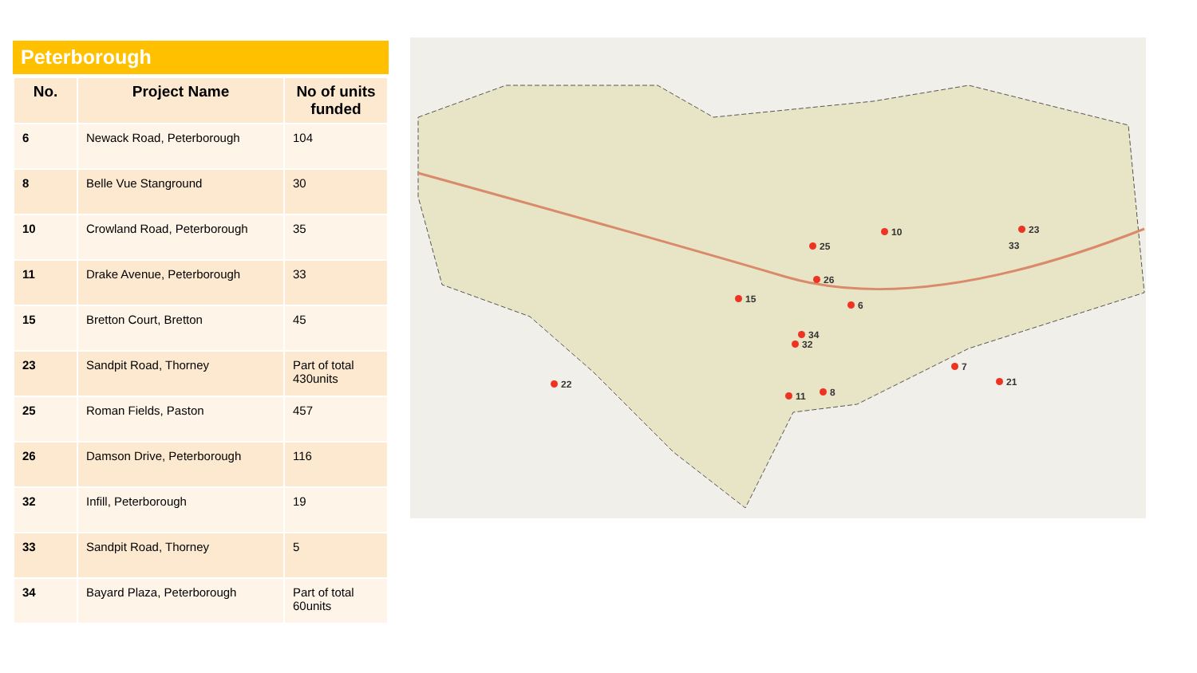Peterborough
| No. | Project Name | No of units funded |
| --- | --- | --- |
| 6 | Newack Road, Peterborough | 104 |
| 8 | Belle Vue Stanground | 30 |
| 10 | Crowland Road, Peterborough | 35 |
| 11 | Drake Avenue, Peterborough | 33 |
| 15 | Bretton Court, Bretton | 45 |
| 23 | Sandpit Road, Thorney | Part of total 430units |
| 25 | Roman Fields, Paston | 457 |
| 26 | Damson Drive, Peterborough | 116 |
| 32 | Infill, Peterborough | 19 |
| 33 | Sandpit Road, Thorney | 5 |
| 34 | Bayard Plaza, Peterborough | Part of total 60units |
25
10 23
33
26
15
6
34
32
7
21 22
11 8